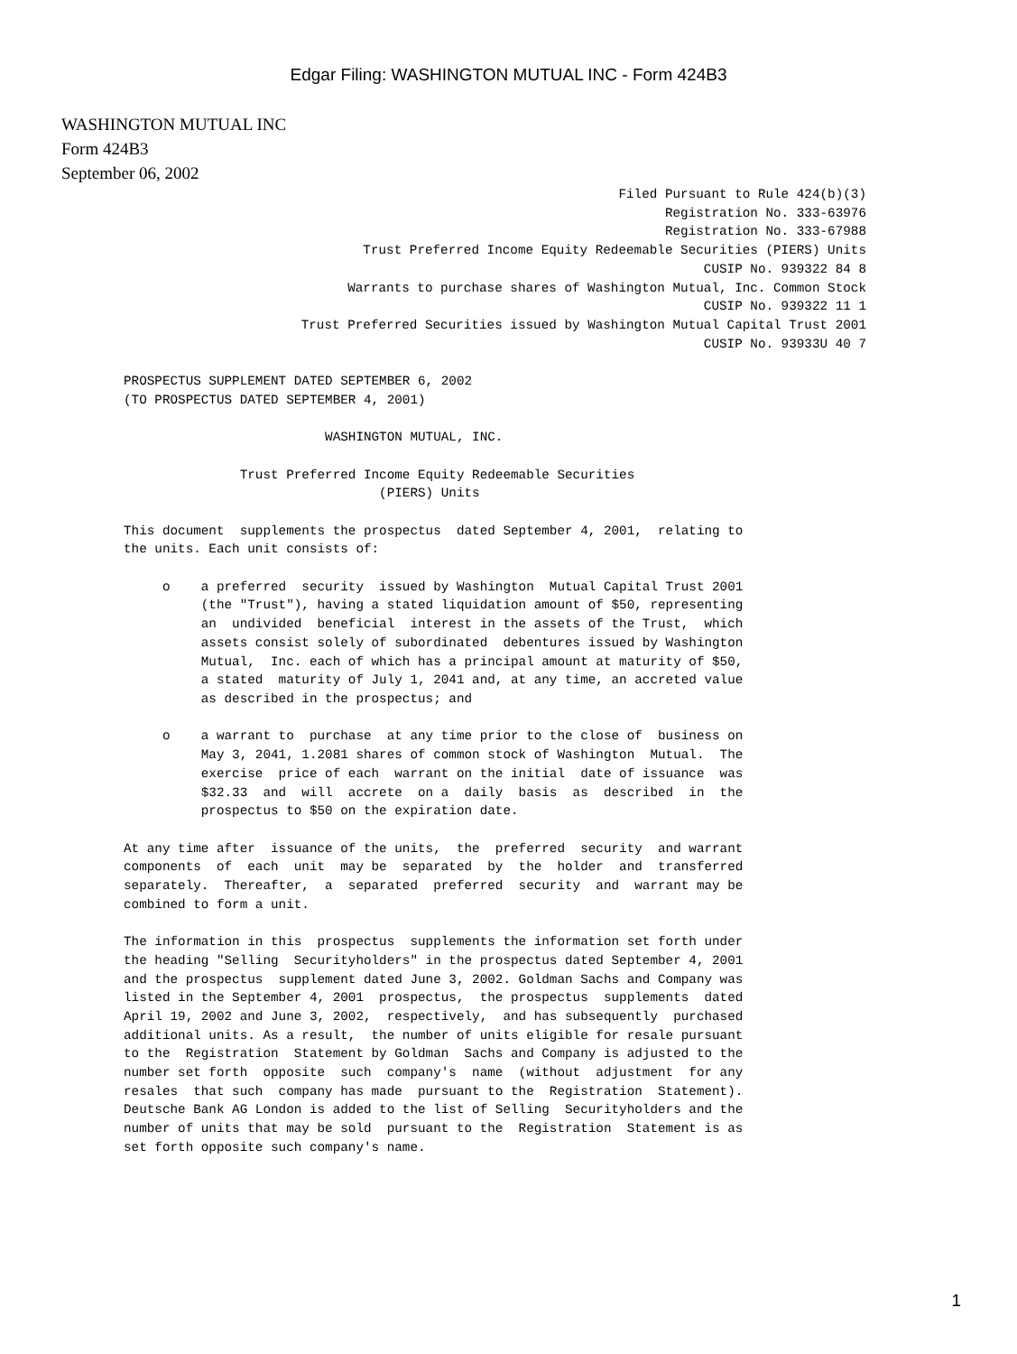Edgar Filing: WASHINGTON MUTUAL INC - Form 424B3
WASHINGTON MUTUAL INC
Form 424B3
September 06, 2002
Filed Pursuant to Rule 424(b)(3)
Registration No. 333-63976
Registration No. 333-67988
Trust Preferred Income Equity Redeemable Securities (PIERS) Units
CUSIP No. 939322 84 8
Warrants to purchase shares of Washington Mutual, Inc. Common Stock
CUSIP No. 939322 11 1
Trust Preferred Securities issued by Washington Mutual Capital Trust 2001
CUSIP No. 93933U 40 7
PROSPECTUS SUPPLEMENT DATED SEPTEMBER 6, 2002
(TO PROSPECTUS DATED SEPTEMBER 4, 2001)

                          WASHINGTON MUTUAL, INC.

               Trust Preferred Income Equity Redeemable Securities
                                 (PIERS) Units

This document  supplements the prospectus  dated September 4, 2001,  relating to
the units. Each unit consists of:

     o    a preferred  security  issued by Washington  Mutual Capital Trust 2001
          (the "Trust"), having a stated liquidation amount of $50, representing
          an  undivided  beneficial  interest in the assets of the Trust,  which
          assets consist solely of subordinated  debentures issued by Washington
          Mutual,  Inc. each of which has a principal amount at maturity of $50,
          a stated  maturity of July 1, 2041 and, at any time, an accreted value
          as described in the prospectus; and

     o    a warrant to  purchase  at any time prior to the close of  business on
          May 3, 2041, 1.2081 shares of common stock of Washington  Mutual.  The
          exercise  price of each  warrant on the initial  date of issuance  was
          $32.33  and  will  accrete  on a  daily  basis  as  described  in  the
          prospectus to $50 on the expiration date.

At any time after  issuance of the units,  the  preferred  security  and warrant
components  of  each  unit  may be  separated  by  the  holder  and  transferred
separately.  Thereafter,  a  separated  preferred  security  and  warrant may be
combined to form a unit.

The information in this  prospectus  supplements the information set forth under
the heading "Selling  Securityholders" in the prospectus dated September 4, 2001
and the prospectus  supplement dated June 3, 2002. Goldman Sachs and Company was
listed in the September 4, 2001  prospectus,  the prospectus  supplements  dated
April 19, 2002 and June 3, 2002,  respectively,  and has subsequently  purchased
additional units. As a result,  the number of units eligible for resale pursuant
to the  Registration  Statement by Goldman  Sachs and Company is adjusted to the
number set forth  opposite  such  company's  name  (without  adjustment  for any
resales  that such  company has made  pursuant to the  Registration  Statement).
Deutsche Bank AG London is added to the list of Selling  Securityholders and the
number of units that may be sold  pursuant to the  Registration  Statement is as
set forth opposite such company's name.
1